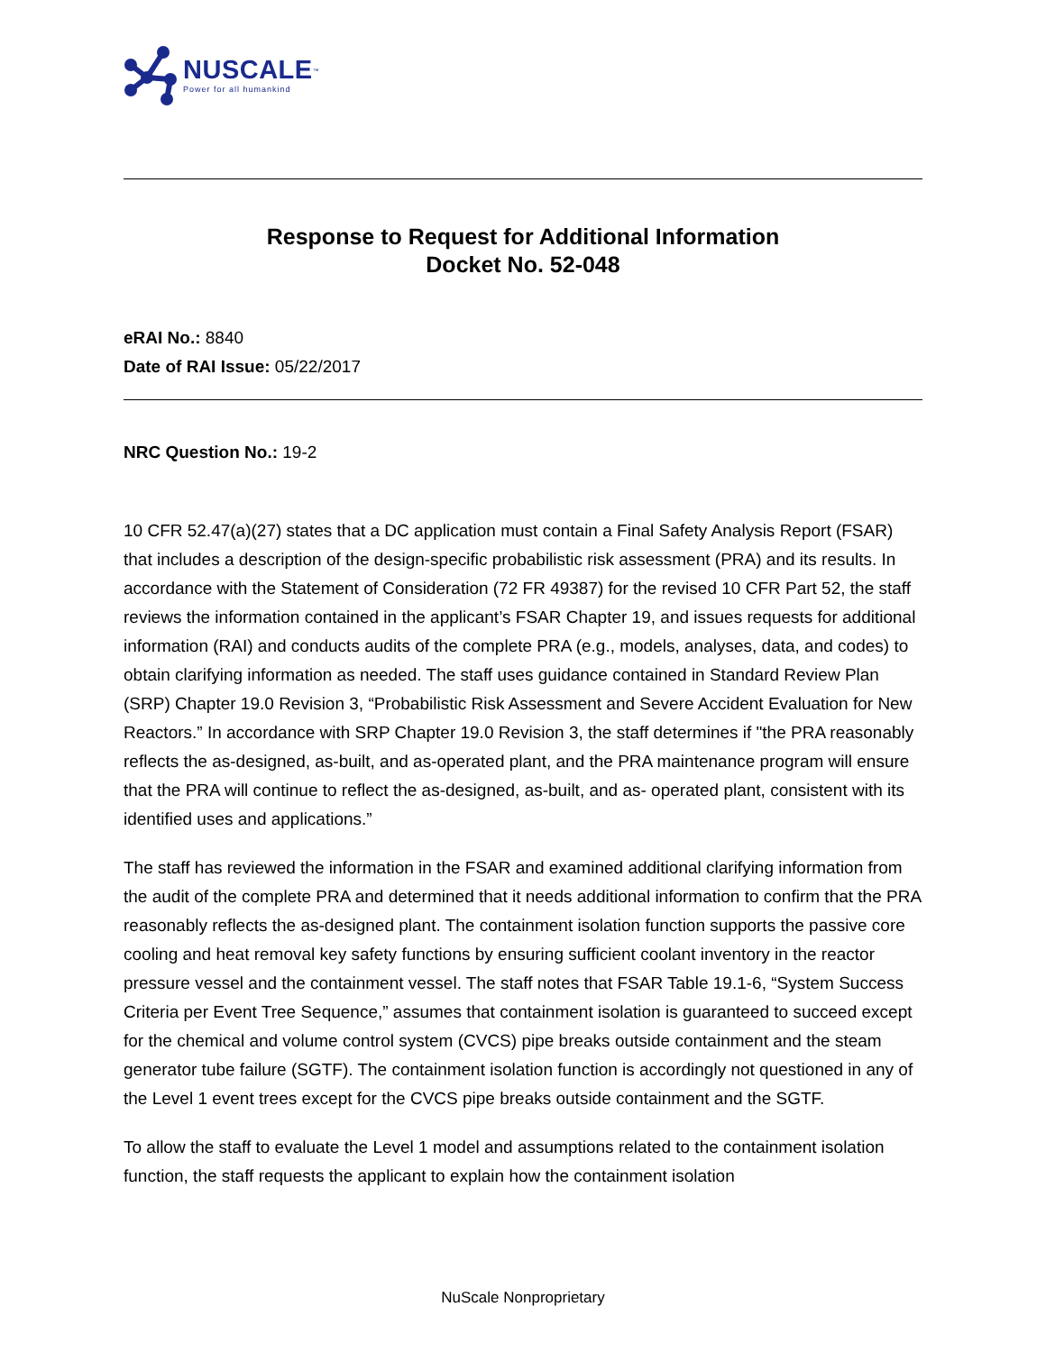NUSCALE<sup>™</sup>
Power for all humankind
Response to Request for Additional Information
Docket No. 52-048
eRAI No.: 8840
Date of RAI Issue: 05/22/2017
NRC Question No.: 19-2
10 CFR 52.47(a)(27) states that a DC application must contain a Final Safety Analysis Report (FSAR) that includes a description of the design-specific probabilistic risk assessment (PRA) and its results. In accordance with the Statement of Consideration (72 FR 49387) for the revised 10 CFR Part 52, the staff reviews the information contained in the applicant’s FSAR Chapter 19, and issues requests for additional information (RAI) and conducts audits of the complete PRA (e.g., models, analyses, data, and codes) to obtain clarifying information as needed. The staff uses guidance contained in Standard Review Plan (SRP) Chapter 19.0 Revision 3, “Probabilistic Risk Assessment and Severe Accident Evaluation for New Reactors.” In accordance with SRP Chapter 19.0 Revision 3, the staff determines if "the PRA reasonably reflects the as-designed, as-built, and as-operated plant, and the PRA maintenance program will ensure that the PRA will continue to reflect the as-designed, as-built, and as- operated plant, consistent with its identified uses and applications.”
The staff has reviewed the information in the FSAR and examined additional clarifying information from the audit of the complete PRA and determined that it needs additional information to confirm that the PRA reasonably reflects the as-designed plant. The containment isolation function supports the passive core cooling and heat removal key safety functions by ensuring sufficient coolant inventory in the reactor pressure vessel and the containment vessel. The staff notes that FSAR Table 19.1-6, “System Success Criteria per Event Tree Sequence,” assumes that containment isolation is guaranteed to succeed except for the chemical and volume control system (CVCS) pipe breaks outside containment and the steam generator tube failure (SGTF). The containment isolation function is accordingly not questioned in any of the Level 1 event trees except for the CVCS pipe breaks outside containment and the SGTF.
To allow the staff to evaluate the Level 1 model and assumptions related to the containment isolation function, the staff requests the applicant to explain how the containment isolation
NuScale Nonproprietary